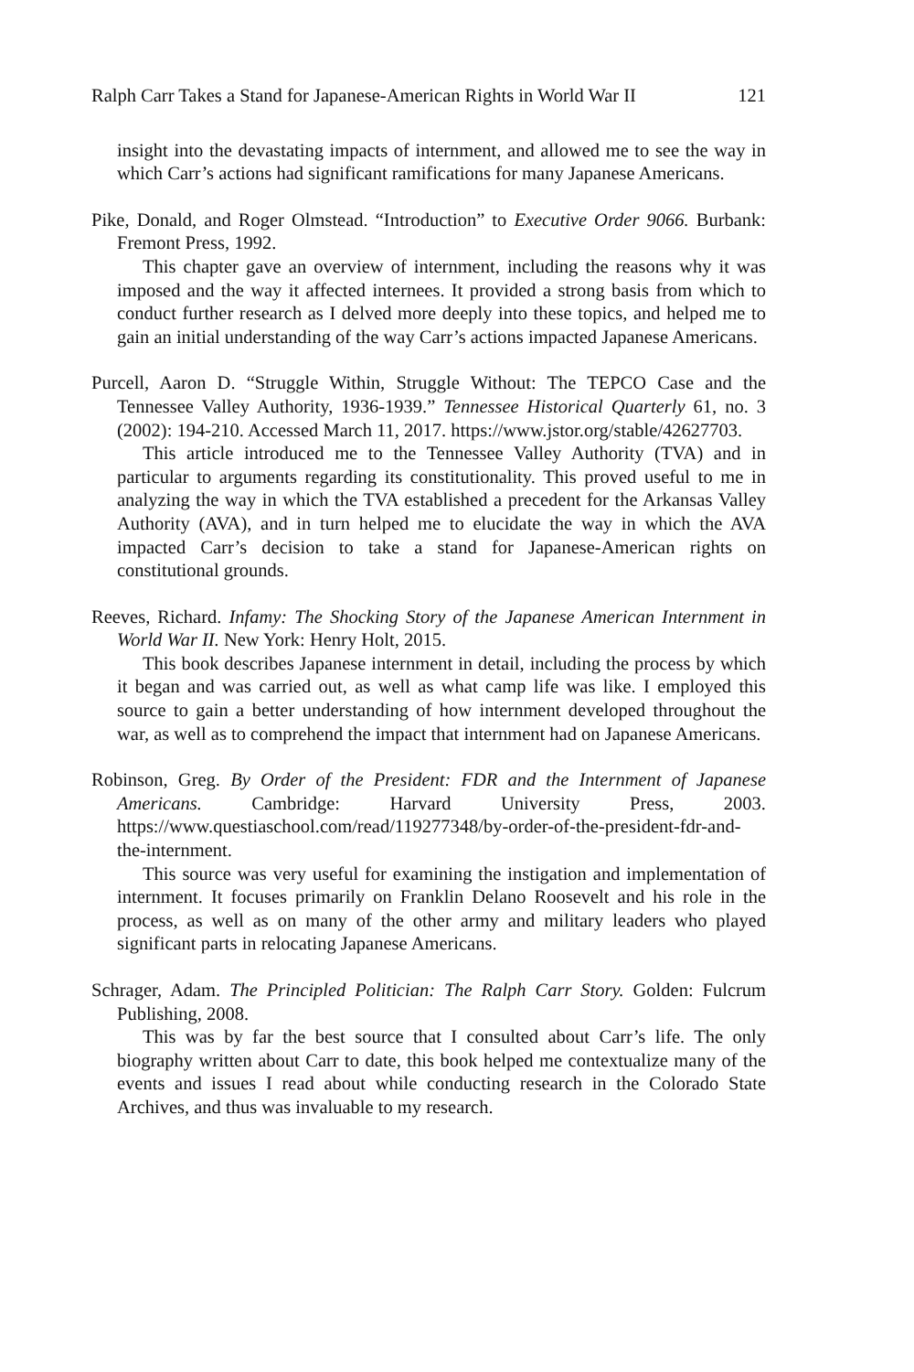Ralph Carr Takes a Stand for Japanese-American Rights in World War II 121
insight into the devastating impacts of internment, and allowed me to see the way in which Carr’s actions had significant ramifications for many Japanese Americans.
Pike, Donald, and Roger Olmstead. “Introduction” to Executive Order 9066. Burbank: Fremont Press, 1992.
This chapter gave an overview of internment, including the reasons why it was imposed and the way it affected internees. It provided a strong basis from which to conduct further research as I delved more deeply into these topics, and helped me to gain an initial understanding of the way Carr’s actions impacted Japanese Americans.
Purcell, Aaron D. “Struggle Within, Struggle Without: The TEPCO Case and the Tennessee Valley Authority, 1936-1939.” Tennessee Historical Quarterly 61, no. 3 (2002): 194-210. Accessed March 11, 2017. https://www.jstor.org/stable/42627703.
This article introduced me to the Tennessee Valley Authority (TVA) and in particular to arguments regarding its constitutionality. This proved useful to me in analyzing the way in which the TVA established a precedent for the Arkansas Valley Authority (AVA), and in turn helped me to elucidate the way in which the AVA impacted Carr’s decision to take a stand for Japanese-American rights on constitutional grounds.
Reeves, Richard. Infamy: The Shocking Story of the Japanese American Internment in World War II. New York: Henry Holt, 2015.
This book describes Japanese internment in detail, including the process by which it began and was carried out, as well as what camp life was like. I employed this source to gain a better understanding of how internment developed throughout the war, as well as to comprehend the impact that internment had on Japanese Americans.
Robinson, Greg. By Order of the President: FDR and the Internment of Japanese Americans. Cambridge: Harvard University Press, 2003. https://www.questiaschool.com/read/119277348/by-order-of-the-president-fdr-and-the-internment.
This source was very useful for examining the instigation and implementation of internment. It focuses primarily on Franklin Delano Roosevelt and his role in the process, as well as on many of the other army and military leaders who played significant parts in relocating Japanese Americans.
Schrager, Adam. The Principled Politician: The Ralph Carr Story. Golden: Fulcrum Publishing, 2008.
This was by far the best source that I consulted about Carr’s life. The only biography written about Carr to date, this book helped me contextualize many of the events and issues I read about while conducting research in the Colorado State Archives, and thus was invaluable to my research.